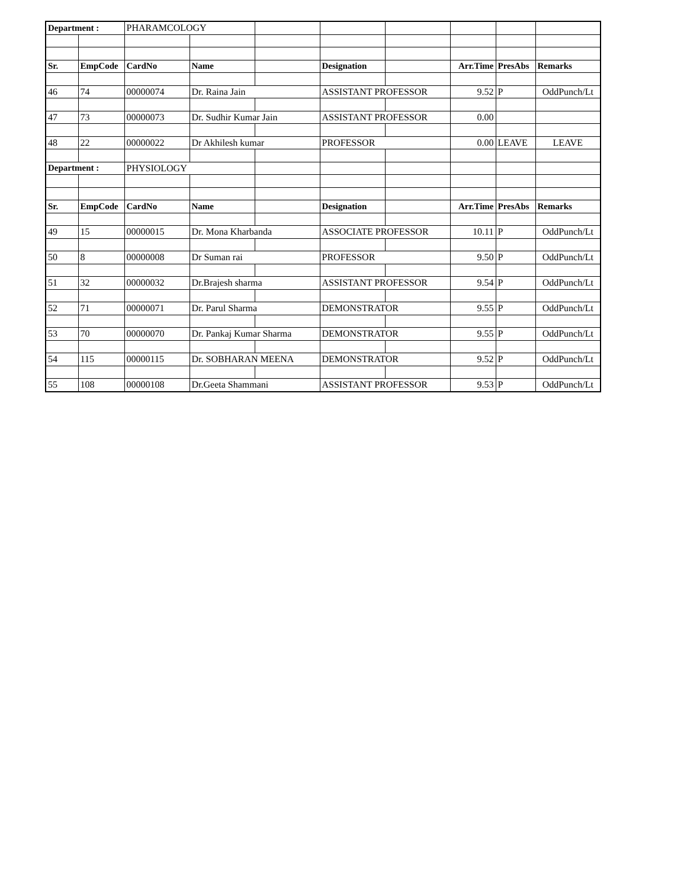| Department : | | PHARAMCOLOGY | | | | | | | |
| Sr. | EmpCode | CardNo | Name | | Designation | | Arr.Time | PresAbs | Remarks |
| 46 | 74 | 00000074 | Dr. Raina Jain | | ASSISTANT PROFESSOR | | 9.52 | P | OddPunch/Lt |
| 47 | 73 | 00000073 | Dr. Sudhir Kumar Jain | | ASSISTANT PROFESSOR | | 0.00 | | |
| 48 | 22 | 00000022 | Dr Akhilesh kumar | | PROFESSOR | | 0.00 | LEAVE | LEAVE |
| Department : | | PHYSIOLOGY | | | | | | | |
| Sr. | EmpCode | CardNo | Name | | Designation | | Arr.Time | PresAbs | Remarks |
| 49 | 15 | 00000015 | Dr. Mona Kharbanda | | ASSOCIATE PROFESSOR | | 10.11 | P | OddPunch/Lt |
| 50 | 8 | 00000008 | Dr Suman rai | | PROFESSOR | | 9.50 | P | OddPunch/Lt |
| 51 | 32 | 00000032 | Dr.Brajesh sharma | | ASSISTANT PROFESSOR | | 9.54 | P | OddPunch/Lt |
| 52 | 71 | 00000071 | Dr. Parul Sharma | | DEMONSTRATOR | | 9.55 | P | OddPunch/Lt |
| 53 | 70 | 00000070 | Dr. Pankaj Kumar Sharma | | DEMONSTRATOR | | 9.55 | P | OddPunch/Lt |
| 54 | 115 | 00000115 | Dr. SOBHARAN MEENA | | DEMONSTRATOR | | 9.52 | P | OddPunch/Lt |
| 55 | 108 | 00000108 | Dr.Geeta Shammani | | ASSISTANT PROFESSOR | | 9.53 | P | OddPunch/Lt |